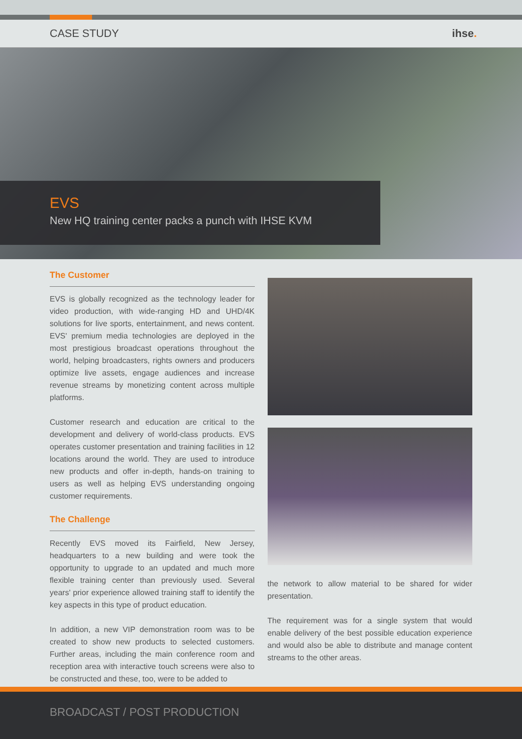CASE STUDY ihse.
EVS
New HQ training center packs a punch with IHSE KVM
The Customer
EVS is globally recognized as the technology leader for video production, with wide-ranging HD and UHD/4K solutions for live sports, entertainment, and news content. EVS' premium media technologies are deployed in the most prestigious broadcast operations throughout the world, helping broadcasters, rights owners and producers optimize live assets, engage audiences and increase revenue streams by monetizing content across multiple platforms.
Customer research and education are critical to the development and delivery of world-class products. EVS operates customer presentation and training facilities in 12 locations around the world. They are used to introduce new products and offer in-depth, hands-on training to users as well as helping EVS understanding ongoing customer requirements.
The Challenge
Recently EVS moved its Fairfield, New Jersey, headquarters to a new building and were took the opportunity to upgrade to an updated and much more flexible training center than previously used. Several years' prior experience allowed training staff to identify the key aspects in this type of product education.
In addition, a new VIP demonstration room was to be created to show new products to selected customers. Further areas, including the main conference room and reception area with interactive touch screens were also to be constructed and these, too, were to be added to
the network to allow material to be shared for wider presentation.
The requirement was for a single system that would enable delivery of the best possible education experience and would also be able to distribute and manage content streams to the other areas.
BROADCAST / POST PRODUCTION